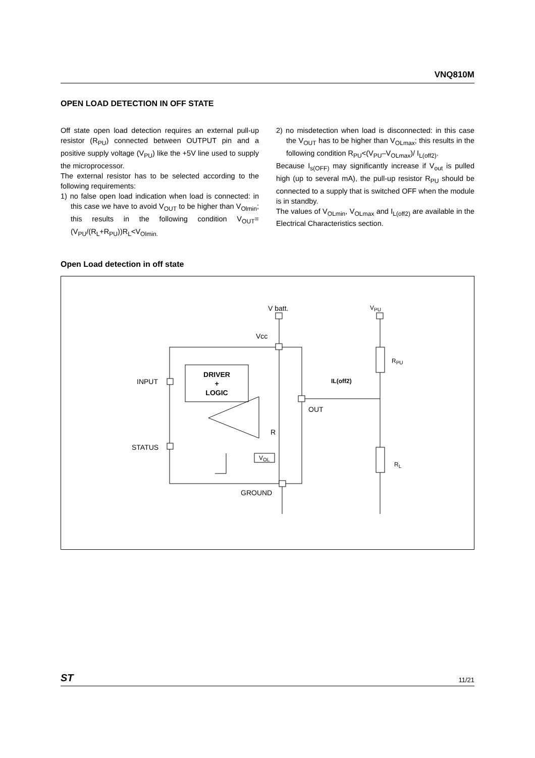VNQ810M
OPEN LOAD DETECTION IN OFF STATE
Off state open load detection requires an external pull-up resistor (R<sub>PU</sub>) connected between OUTPUT pin and a positive supply voltage (V<sub>PU</sub>) like the +5V line used to supply the microprocessor.
The external resistor has to be selected according to the following requirements:
1) no false open load indication when load is connected: in this case we have to avoid V<sub>OUT</sub> to be higher than V<sub>Olmin</sub>; this results in the following condition V<sub>OUT</sub>=(V<sub>PU</sub>/(R<sub>L</sub>+R<sub>PU</sub>))R<sub>L</sub><V<sub>Olmin.</sub>
2) no misdetection when load is disconnected: in this case the V<sub>OUT</sub> has to be higher than V<sub>OLmax</sub>; this results in the following condition R<sub>PU</sub><(V<sub>PU</sub>–V<sub>OLmax</sub>)/ I<sub>L(off2)</sub>.
Because I<sub>s(OFF)</sub> may significantly increase if V<sub>out</sub> is pulled high (up to several mA), the pull-up resistor R<sub>PU</sub> should be connected to a supply that is switched OFF when the module is in standby.
The values of V<sub>OLmin</sub>, V<sub>OLmax</sub> and I<sub>L(off2)</sub> are available in the Electrical Characteristics section.
Open Load detection in off state
V batt. V<sub>PU</sub>
Vcc
R<sub>PU</sub>
INPUT
DRIVER
+
LOGIC
IL(off2)
OUT
R
STATUS
V<sub>OL</sub>
R<sub>L</sub>
GROUND
ST 11/21